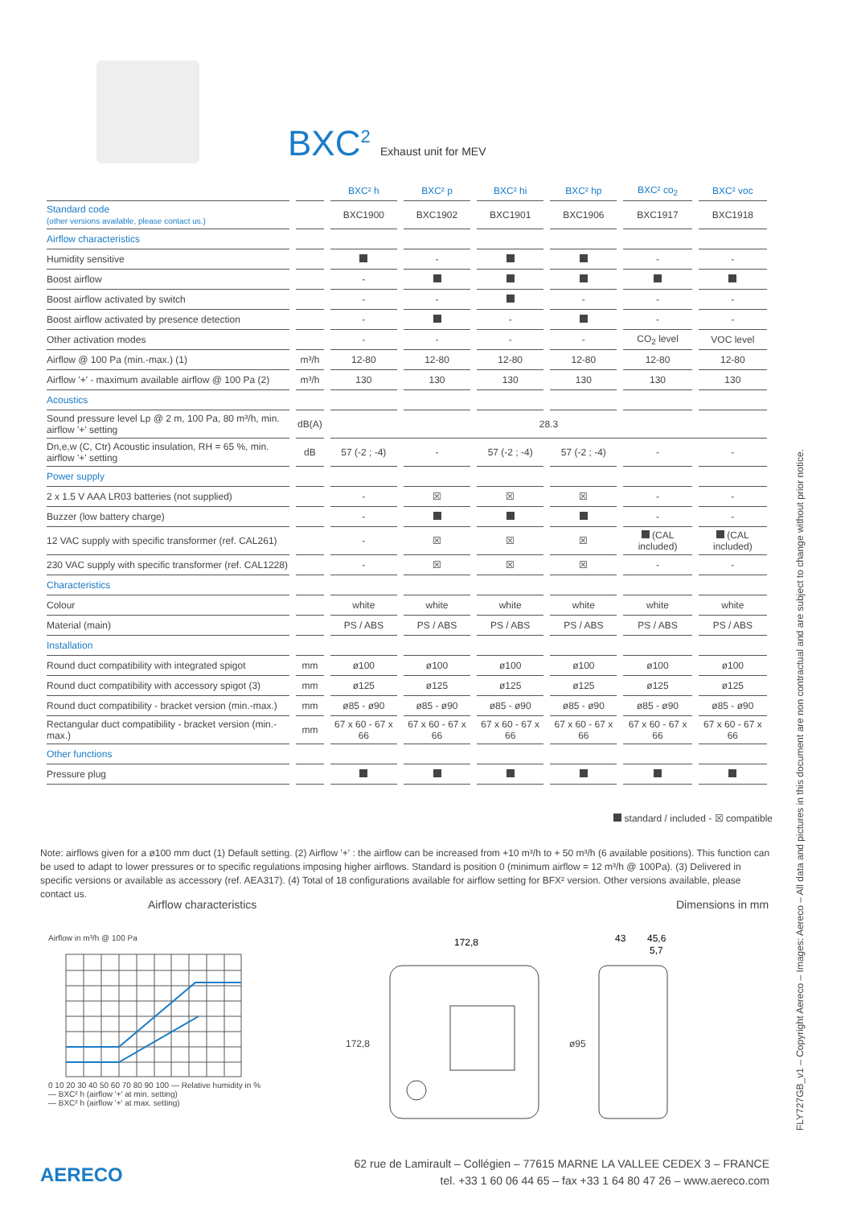BXC<sup>2</sup> Exhaust unit for MEV
| | | BXC² h | BXC² p | BXC² hi | BXC² hp | BXC² co<sub>2</sub> | BXC² voc |
| --- | --- | --- | --- | --- | --- | --- | --- |
| Standard code (other versions available, please contact us.) | | BXC1900 | BXC1902 | BXC1901 | BXC1906 | BXC1917 | BXC1918 |
| Airflow characteristics | | | | | | | |
| Humidity sensitive | | | - | | | - | - |
| Boost airflow | | - | | | | | |
| Boost airflow activated by switch | | - | - | | - | - | - |
| Boost airflow activated by presence detection | | - | | - | | - | - |
| Other activation modes | | - | - | - | - | CO<sub>2</sub> level | VOC level |
| Airflow @ 100 Pa (min.-max.) (1) | m³/h | 12-80 | 12-80 | 12-80 | 12-80 | 12-80 | 12-80 |
| Airflow '+' - maximum available airflow @ 100 Pa (2) | m³/h | 130 | 130 | 130 | 130 | 130 | 130 |
| Acoustics | | | | | | | |
| Sound pressure level Lp @ 2 m, 100 Pa, 80 m³/h, min. airflow '+' setting | dB(A) | 28.3 | | | | | |
| Dn,e,w (C, Ctr) Acoustic insulation, RH = 65 %, min. airflow '+' setting | dB | 57 (-2 ; -4) | - | 57 (-2 ; -4) | 57 (-2 ; -4) | - | - |
| Power supply | | | | | | | |
| 2 x 1.5 V AAA LR03 batteries (not supplied) | | - | ☒ | ☒ | ☒ | - | - |
| Buzzer (low battery charge) | | - | | | | - | - |
| 12 VAC supply with specific transformer (ref. CAL261) | | - | ☒ | ☒ | ☒ | (CAL included) | (CAL included) |
| 230 VAC supply with specific transformer (ref. CAL1228) | | - | ☒ | ☒ | ☒ | - | - |
| Characteristics | | | | | | | |
| Colour | | white | white | white | white | white | white |
| Material (main) | | PS / ABS | PS / ABS | PS / ABS | PS / ABS | PS / ABS | PS / ABS |
| Installation | | | | | | | |
| Round duct compatibility with integrated spigot | mm | ø100 | ø100 | ø100 | ø100 | ø100 | ø100 |
| Round duct compatibility with accessory spigot (3) | mm | ø125 | ø125 | ø125 | ø125 | ø125 | ø125 |
| Round duct compatibility - bracket version (min.-max.) | mm | ø85 - ø90 | ø85 - ø90 | ø85 - ø90 | ø85 - ø90 | ø85 - ø90 | ø85 - ø90 |
| Rectangular duct compatibility - bracket version (min.-max.) | mm | 67 x 60 - 67 x 66 | 67 x 60 - 67 x 66 | 67 x 60 - 67 x 66 | 67 x 60 - 67 x 66 | 67 x 60 - 67 x 66 | 67 x 60 - 67 x 66 |
| Other functions | | | | | | | |
| Pressure plug | | | | | | | |
standard / included - ☒ compatible
Note: airflows given for a ø100 mm duct (1) Default setting. (2) Airflow '+' : the airflow can be increased from +10 m³/h to + 50 m³/h (6 available positions). This function can be used to adapt to lower pressures or to specific regulations imposing higher airflows. Standard is position 0 (minimum airflow = 12 m³/h @ 100Pa). (3) Delivered in specific versions or available as accessory (ref. AEA317). (4) Total of 18 configurations available for airflow setting for BFX² version. Other versions available, please contact us.
Airflow characteristics Dimensions in mm
Airflow in m³/h @ 100 Pa
0 10 20 30 40 50 60 70 80 90 100 — Relative humidity in %
— BXC² h (airflow '+' at min. setting)
— BXC² h (airflow '+' at max. setting)
172,8
43
45,6
5,7
172,8 ø95
AERECO
62 rue de Lamirault – Collégien – 77615 MARNE LA VALLEE CEDEX 3 – FRANCE
tel. +33 1 60 06 44 65 – fax +33 1 64 80 47 26 – www.aereco.com
FLY727GB_v1 – Copyright Aereco – Images: Aereco – All data and pictures in this document are non contractual and are subject to change without prior notice.